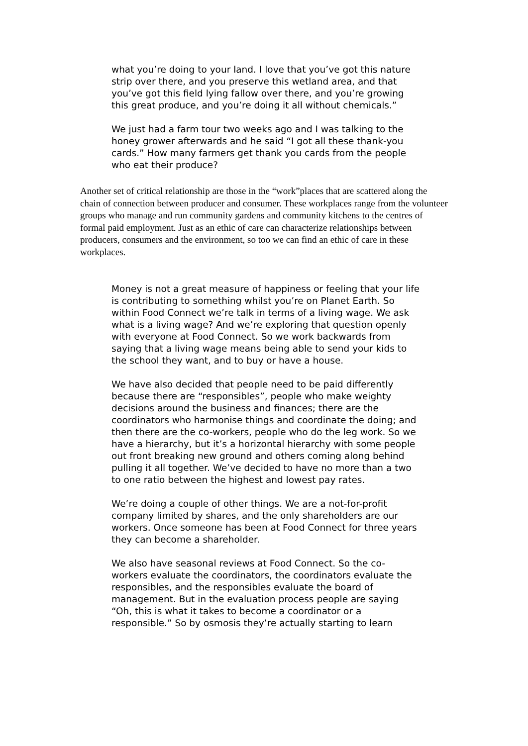what you’re doing to your land. I love that you’ve got this nature strip over there, and you preserve this wetland area, and that you’ve got this field lying fallow over there, and you’re growing this great produce, and you’re doing it all without chemicals.”
We just had a farm tour two weeks ago and I was talking to the honey grower afterwards and he said “I got all these thank-you cards.” How many farmers get thank you cards from the people who eat their produce?
Another set of critical relationship are those in the “work”places that are scattered along the chain of connection between producer and consumer. These workplaces range from the volunteer groups who manage and run community gardens and community kitchens to the centres of formal paid employment. Just as an ethic of care can characterize relationships between producers, consumers and the environment, so too we can find an ethic of care in these workplaces.
Money is not a great measure of happiness or feeling that your life is contributing to something whilst you’re on Planet Earth. So within Food Connect we’re talk in terms of a living wage. We ask what is a living wage? And we’re exploring that question openly with everyone at Food Connect. So we work backwards from saying that a living wage means being able to send your kids to the school they want, and to buy or have a house.
We have also decided that people need to be paid differently because there are “responsibles”, people who make weighty decisions around the business and finances; there are the coordinators who harmonise things and coordinate the doing; and then there are the co-workers, people who do the leg work. So we have a hierarchy, but it’s a horizontal hierarchy with some people out front breaking new ground and others coming along behind pulling it all together. We’ve decided to have no more than a two to one ratio between the highest and lowest pay rates.
We’re doing a couple of other things. We are a not-for-profit company limited by shares, and the only shareholders are our workers. Once someone has been at Food Connect for three years they can become a shareholder.
We also have seasonal reviews at Food Connect. So the co-workers evaluate the coordinators, the coordinators evaluate the responsibles, and the responsibles evaluate the board of management. But in the evaluation process people are saying “Oh, this is what it takes to become a coordinator or a responsible.” So by osmosis they’re actually starting to learn